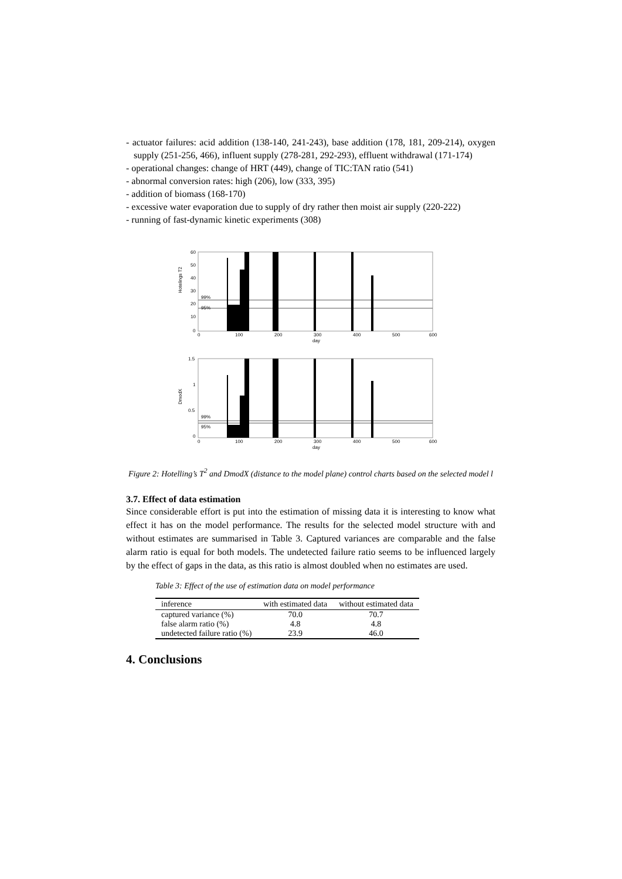- actuator failures: acid addition (138-140, 241-243), base addition (178, 181, 209-214), oxygen supply (251-256, 466), influent supply (278-281, 292-293), effluent withdrawal (171-174)
- operational changes: change of HRT (449), change of TIC:TAN ratio (541)
- abnormal conversion rates: high (206), low (333, 395)
- addition of biomass (168-170)
- excessive water evaporation due to supply of dry rather then moist air supply (220-222)
- running of fast-dynamic kinetic experiments (308)
Hotelings T2
60
50
40
30
20
10
0
99%
95%
0
100
200
300
400
500
600
day
DmodX
1.5
1
0.5
0
99%
95%
0
100
200
300
400
500
600
day
Figure 2: Hotelling’s T<sup>2</sup> and DmodX (distance to the model plane) control charts based on the selected model l
3.7. Effect of data estimation
Since considerable effort is put into the estimation of missing data it is interesting to know what effect it has on the model performance. The results for the selected model structure with and without estimates are summarised in Table 3. Captured variances are comparable and the false alarm ratio is equal for both models. The undetected failure ratio seems to be influenced largely by the effect of gaps in the data, as this ratio is almost doubled when no estimates are used.
Table 3: Effect of the use of estimation data on model performance
| inference | with estimated data | without estimated data |
| --- | --- | --- |
| captured variance (%) | 70.0 | 70.7 |
| false alarm ratio (%) | 4.8 | 4.8 |
| undetected failure ratio (%) | 23.9 | 46.0 |
4. Conclusions